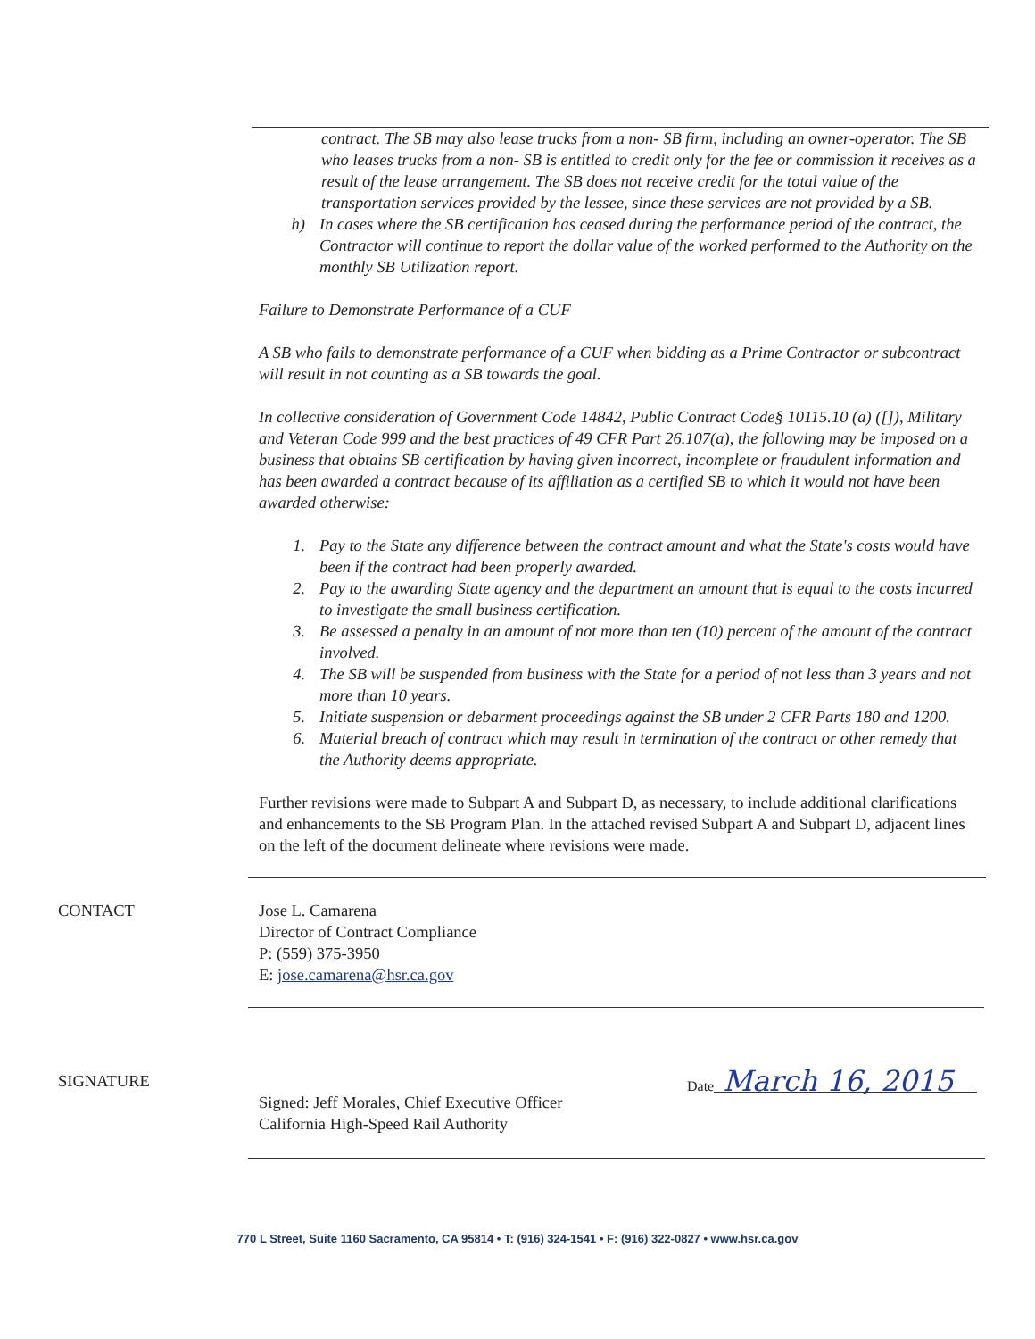contract. The SB may also lease trucks from a non- SB firm, including an owner-operator. The SB who leases trucks from a non- SB is entitled to credit only for the fee or commission it receives as a result of the lease arrangement. The SB does not receive credit for the total value of the transportation services provided by the lessee, since these services are not provided by a SB.
h) In cases where the SB certification has ceased during the performance period of the contract, the Contractor will continue to report the dollar value of the worked performed to the Authority on the monthly SB Utilization report.
Failure to Demonstrate Performance of a CUF
A SB who fails to demonstrate performance of a CUF when bidding as a Prime Contractor or subcontract will result in not counting as a SB towards the goal.
In collective consideration of Government Code 14842, Public Contract Code§ 10115.10 (a) ([]), Military and Veteran Code 999 and the best practices of 49 CFR Part 26.107(a), the following may be imposed on a business that obtains SB certification by having given incorrect, incomplete or fraudulent information and has been awarded a contract because of its affiliation as a certified SB to which it would not have been awarded otherwise:
1. Pay to the State any difference between the contract amount and what the State's costs would have been if the contract had been properly awarded.
2. Pay to the awarding State agency and the department an amount that is equal to the costs incurred to investigate the small business certification.
3. Be assessed a penalty in an amount of not more than ten (10) percent of the amount of the contract involved.
4. The SB will be suspended from business with the State for a period of not less than 3 years and not more than 10 years.
5. Initiate suspension or debarment proceedings against the SB under 2 CFR Parts 180 and 1200.
6. Material breach of contract which may result in termination of the contract or other remedy that the Authority deems appropriate.
Further revisions were made to Subpart A and Subpart D, as necessary, to include additional clarifications and enhancements to the SB Program Plan. In the attached revised Subpart A and Subpart D, adjacent lines on the left of the document delineate where revisions were made.
CONTACT Jose L. Camarena
Director of Contract Compliance
P: (559) 375-3950
E: jose.camarena@hsr.ca.gov
SIGNATURE
Signed: Jeff Morales, Chief Executive Officer
California High-Speed Rail Authority
Date March 16, 2015
770 L Street, Suite 1160 Sacramento, CA 95814 • T: (916) 324-1541 • F: (916) 322-0827 • www.hsr.ca.gov